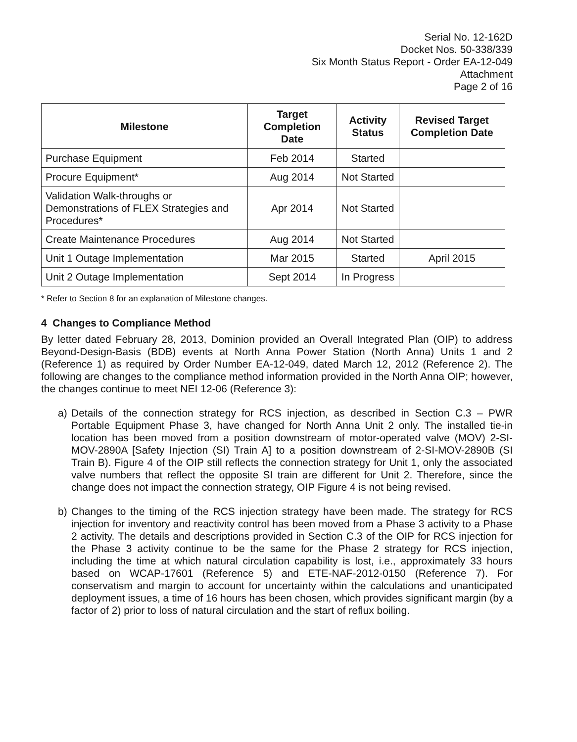Serial No. 12-162D
Docket Nos. 50-338/339
Six Month Status Report - Order EA-12-049
Attachment
Page 2 of 16
| Milestone | Target Completion Date | Activity Status | Revised Target Completion Date |
| --- | --- | --- | --- |
| Purchase Equipment | Feb 2014 | Started | |
| Procure Equipment* | Aug 2014 | Not Started | |
| Validation Walk-throughs or Demonstrations of FLEX Strategies and Procedures* | Apr 2014 | Not Started | |
| Create Maintenance Procedures | Aug 2014 | Not Started | |
| Unit 1 Outage Implementation | Mar 2015 | Started | April 2015 |
| Unit 2 Outage Implementation | Sept 2014 | In Progress | |
* Refer to Section 8 for an explanation of Milestone changes.
4 Changes to Compliance Method
By letter dated February 28, 2013, Dominion provided an Overall Integrated Plan (OIP) to address Beyond-Design-Basis (BDB) events at North Anna Power Station (North Anna) Units 1 and 2 (Reference 1) as required by Order Number EA-12-049, dated March 12, 2012 (Reference 2). The following are changes to the compliance method information provided in the North Anna OIP; however, the changes continue to meet NEI 12-06 (Reference 3):
a) Details of the connection strategy for RCS injection, as described in Section C.3 – PWR Portable Equipment Phase 3, have changed for North Anna Unit 2 only. The installed tie-in location has been moved from a position downstream of motor-operated valve (MOV) 2-SI-MOV-2890A [Safety Injection (SI) Train A] to a position downstream of 2-SI-MOV-2890B (SI Train B). Figure 4 of the OIP still reflects the connection strategy for Unit 1, only the associated valve numbers that reflect the opposite SI train are different for Unit 2. Therefore, since the change does not impact the connection strategy, OIP Figure 4 is not being revised.
b) Changes to the timing of the RCS injection strategy have been made. The strategy for RCS injection for inventory and reactivity control has been moved from a Phase 3 activity to a Phase 2 activity. The details and descriptions provided in Section C.3 of the OIP for RCS injection for the Phase 3 activity continue to be the same for the Phase 2 strategy for RCS injection, including the time at which natural circulation capability is lost, i.e., approximately 33 hours based on WCAP-17601 (Reference 5) and ETE-NAF-2012-0150 (Reference 7). For conservatism and margin to account for uncertainty within the calculations and unanticipated deployment issues, a time of 16 hours has been chosen, which provides significant margin (by a factor of 2) prior to loss of natural circulation and the start of reflux boiling.